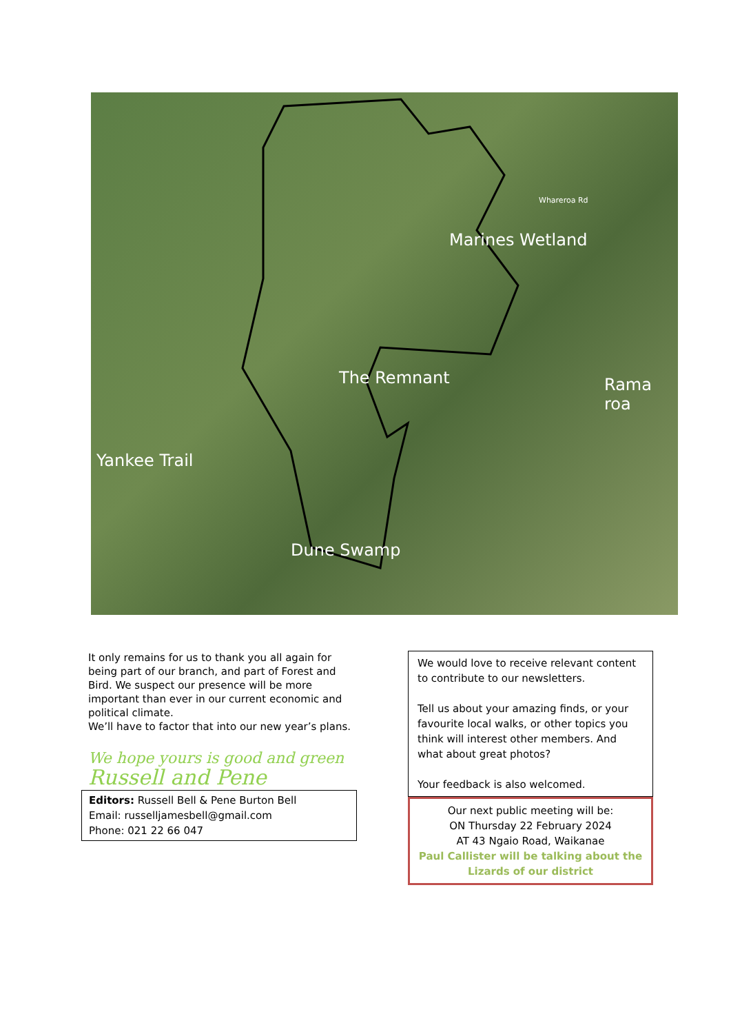Yankee Trail
Marines Wetland
The Remnant Rama
roa
Dune Swamp
Whareroa Rd
It only remains for us to thank you all again for being part of our branch, and part of Forest and Bird. We suspect our presence will be more important than ever in our current economic and political climate.
We’ll have to factor that into our new year’s plans.
We hope yours is good and green
Russell and Pene
Editors: Russell Bell & Pene Burton Bell
Email: russelljamesbell@gmail.com
Phone: 021 22 66 047
We would love to receive relevant content to contribute to our newsletters.
Tell us about your amazing finds, or your favourite local walks, or other topics you think will interest other members. And what about great photos?
Your feedback is also welcomed.
Our next public meeting will be:
ON Thursday 22 February 2024
AT 43 Ngaio Road, Waikanae
Paul Callister will be talking about the Lizards of our district